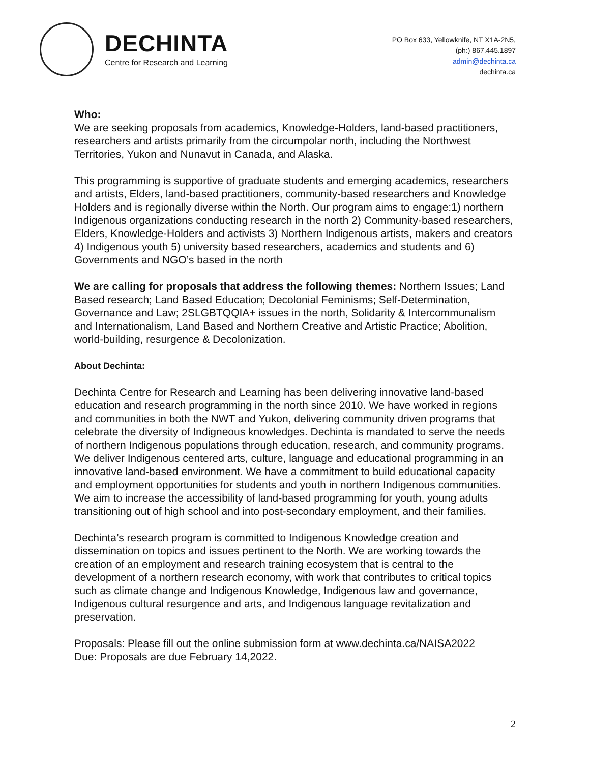DECHINTA
Centre for Research and Learning
PO Box 633, Yellowknife, NT X1A-2N5,
(ph:) 867.445.1897
admin@dechinta.ca
dechinta.ca
Who:
We are seeking proposals from academics, Knowledge-Holders, land-based practitioners, researchers and artists primarily from the circumpolar north, including the Northwest Territories, Yukon and Nunavut in Canada, and Alaska.
This programming is supportive of graduate students and emerging academics, researchers and artists, Elders, land-based practitioners, community-based researchers and Knowledge Holders and is regionally diverse within the North. Our program aims to engage:1) northern Indigenous organizations conducting research in the north 2) Community-based researchers, Elders, Knowledge-Holders and activists 3) Northern Indigenous artists, makers and creators 4) Indigenous youth 5) university based researchers, academics and students and 6) Governments and NGO’s based in the north
We are calling for proposals that address the following themes: Northern Issues; Land Based research; Land Based Education; Decolonial Feminisms; Self-Determination, Governance and Law; 2SLGBTQQIA+ issues in the north, Solidarity & Intercommunalism and Internationalism, Land Based and Northern Creative and Artistic Practice; Abolition, world-building, resurgence & Decolonization.
About Dechinta:
Dechinta Centre for Research and Learning has been delivering innovative land-based education and research programming in the north since 2010. We have worked in regions and communities in both the NWT and Yukon, delivering community driven programs that celebrate the diversity of Indigneous knowledges. Dechinta is mandated to serve the needs of northern Indigenous populations through education, research, and community programs. We deliver Indigenous centered arts, culture, language and educational programming in an innovative land-based environment. We have a commitment to build educational capacity and employment opportunities for students and youth in northern Indigenous communities. We aim to increase the accessibility of land-based programming for youth, young adults transitioning out of high school and into post-secondary employment, and their families.
Dechinta’s research program is committed to Indigenous Knowledge creation and dissemination on topics and issues pertinent to the North. We are working towards the creation of an employment and research training ecosystem that is central to the development of a northern research economy, with work that contributes to critical topics such as climate change and Indigenous Knowledge, Indigenous law and governance, Indigenous cultural resurgence and arts, and Indigenous language revitalization and preservation.
Proposals: Please fill out the online submission form at www.dechinta.ca/NAISA2022
Due: Proposals are due February 14,2022.
2